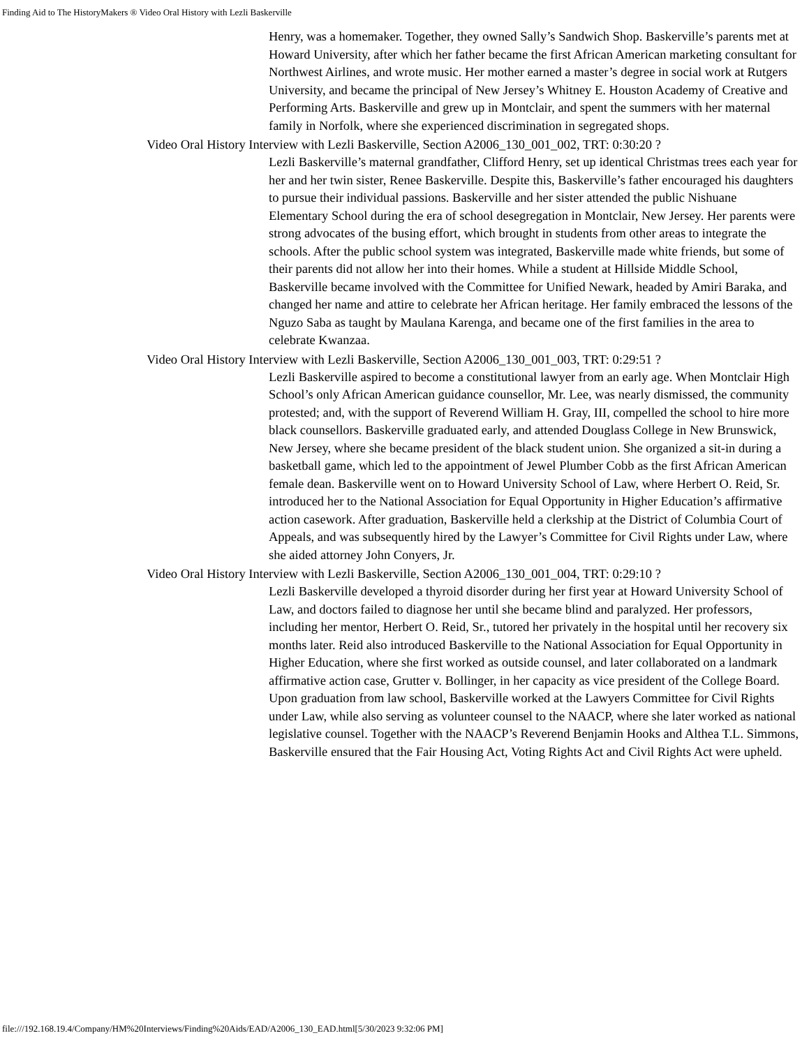Finding Aid to The HistoryMakers ® Video Oral History with Lezli Baskerville
Henry, was a homemaker. Together, they owned Sally’s Sandwich Shop. Baskerville’s parents met at Howard University, after which her father became the first African American marketing consultant for Northwest Airlines, and wrote music. Her mother earned a master’s degree in social work at Rutgers University, and became the principal of New Jersey’s Whitney E. Houston Academy of Creative and Performing Arts. Baskerville and grew up in Montclair, and spent the summers with her maternal family in Norfolk, where she experienced discrimination in segregated shops.
Video Oral History Interview with Lezli Baskerville, Section A2006_130_001_002, TRT: 0:30:20 ?
Lezli Baskerville’s maternal grandfather, Clifford Henry, set up identical Christmas trees each year for her and her twin sister, Renee Baskerville. Despite this, Baskerville’s father encouraged his daughters to pursue their individual passions. Baskerville and her sister attended the public Nishuane Elementary School during the era of school desegregation in Montclair, New Jersey. Her parents were strong advocates of the busing effort, which brought in students from other areas to integrate the schools. After the public school system was integrated, Baskerville made white friends, but some of their parents did not allow her into their homes. While a student at Hillside Middle School, Baskerville became involved with the Committee for Unified Newark, headed by Amiri Baraka, and changed her name and attire to celebrate her African heritage. Her family embraced the lessons of the Nguzo Saba as taught by Maulana Karenga, and became one of the first families in the area to celebrate Kwanzaa.
Video Oral History Interview with Lezli Baskerville, Section A2006_130_001_003, TRT: 0:29:51 ?
Lezli Baskerville aspired to become a constitutional lawyer from an early age. When Montclair High School’s only African American guidance counsellor, Mr. Lee, was nearly dismissed, the community protested; and, with the support of Reverend William H. Gray, III, compelled the school to hire more black counsellors. Baskerville graduated early, and attended Douglass College in New Brunswick, New Jersey, where she became president of the black student union. She organized a sit-in during a basketball game, which led to the appointment of Jewel Plumber Cobb as the first African American female dean. Baskerville went on to Howard University School of Law, where Herbert O. Reid, Sr. introduced her to the National Association for Equal Opportunity in Higher Education’s affirmative action casework. After graduation, Baskerville held a clerkship at the District of Columbia Court of Appeals, and was subsequently hired by the Lawyer’s Committee for Civil Rights under Law, where she aided attorney John Conyers, Jr.
Video Oral History Interview with Lezli Baskerville, Section A2006_130_001_004, TRT: 0:29:10 ?
Lezli Baskerville developed a thyroid disorder during her first year at Howard University School of Law, and doctors failed to diagnose her until she became blind and paralyzed. Her professors, including her mentor, Herbert O. Reid, Sr., tutored her privately in the hospital until her recovery six months later. Reid also introduced Baskerville to the National Association for Equal Opportunity in Higher Education, where she first worked as outside counsel, and later collaborated on a landmark affirmative action case, Grutter v. Bollinger, in her capacity as vice president of the College Board. Upon graduation from law school, Baskerville worked at the Lawyers Committee for Civil Rights under Law, while also serving as volunteer counsel to the NAACP, where she later worked as national legislative counsel. Together with the NAACP’s Reverend Benjamin Hooks and Althea T.L. Simmons, Baskerville ensured that the Fair Housing Act, Voting Rights Act and Civil Rights Act were upheld.
file:///192.168.19.4/Company/HM%20Interviews/Finding%20Aids/EAD/A2006_130_EAD.html[5/30/2023 9:32:06 PM]